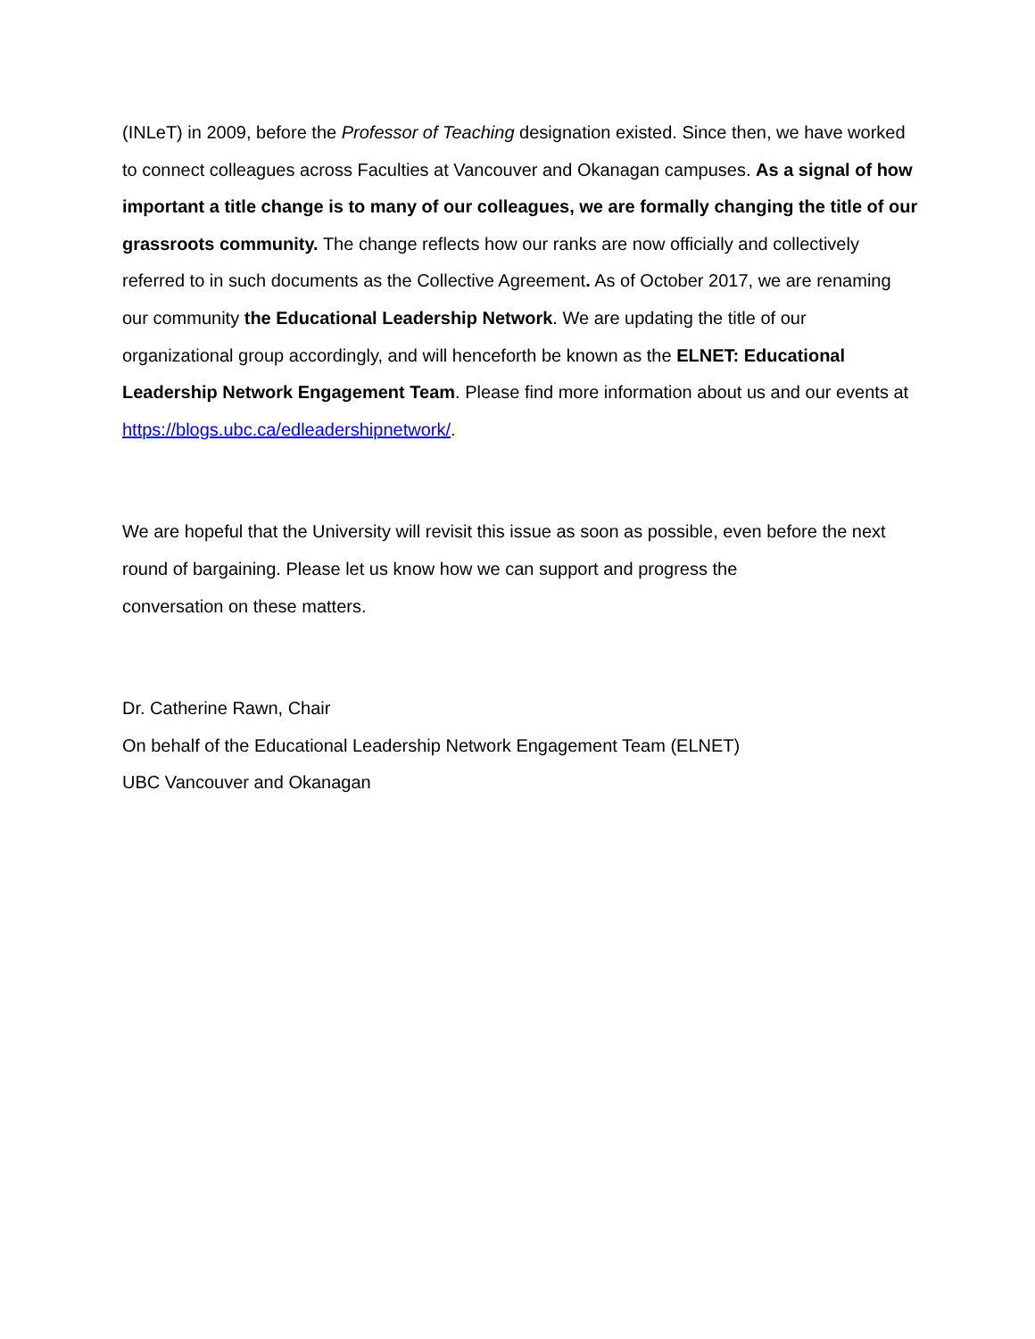(INLeT) in 2009, before the Professor of Teaching designation existed. Since then, we have worked to connect colleagues across Faculties at Vancouver and Okanagan campuses. As a signal of how important a title change is to many of our colleagues, we are formally changing the title of our grassroots community. The change reflects how our ranks are now officially and collectively referred to in such documents as the Collective Agreement. As of October 2017, we are renaming our community the Educational Leadership Network. We are updating the title of our organizational group accordingly, and will henceforth be known as the ELNET: Educational Leadership Network Engagement Team. Please find more information about us and our events at https://blogs.ubc.ca/edleadershipnetwork/.
We are hopeful that the University will revisit this issue as soon as possible, even before the next round of bargaining. Please let us know how we can support and progress the
conversation on these matters.
Dr. Catherine Rawn, Chair
On behalf of the Educational Leadership Network Engagement Team (ELNET)
UBC Vancouver and Okanagan